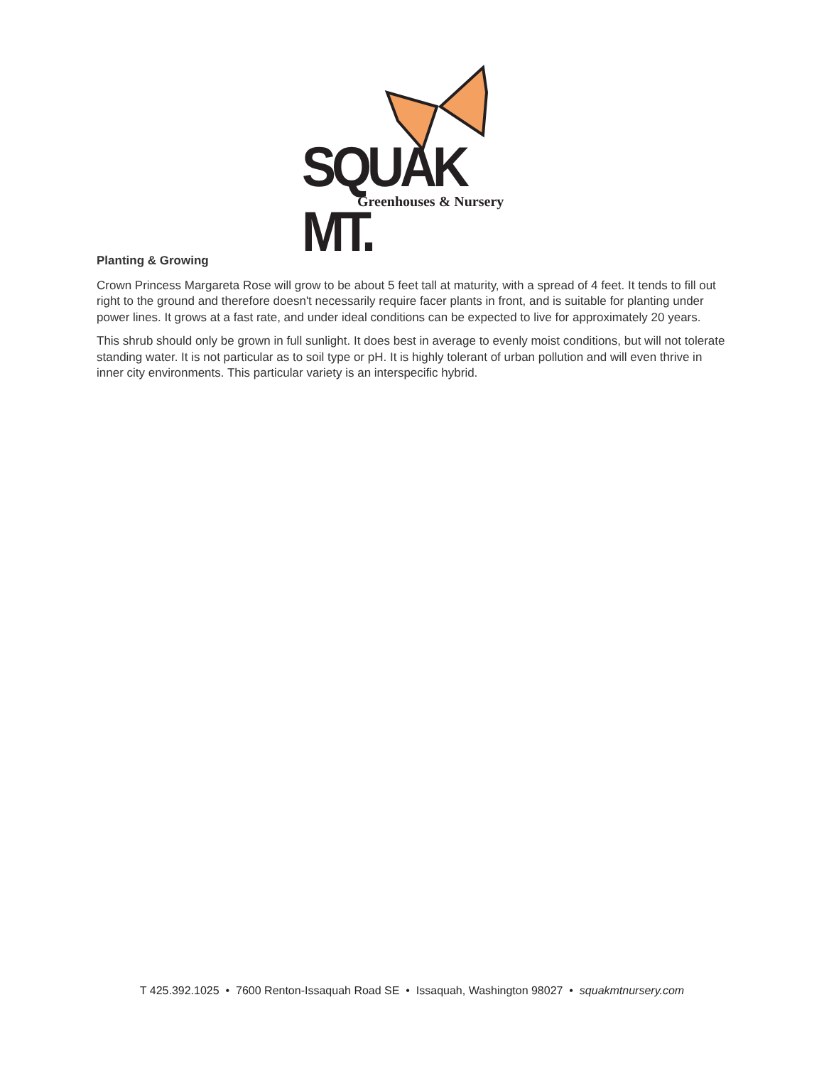SQUAK MT. Greenhouses & Nursery
Planting & Growing
Crown Princess Margareta Rose will grow to be about 5 feet tall at maturity, with a spread of 4 feet. It tends to fill out right to the ground and therefore doesn't necessarily require facer plants in front, and is suitable for planting under power lines. It grows at a fast rate, and under ideal conditions can be expected to live for approximately 20 years.
This shrub should only be grown in full sunlight. It does best in average to evenly moist conditions, but will not tolerate standing water. It is not particular as to soil type or pH. It is highly tolerant of urban pollution and will even thrive in inner city environments. This particular variety is an interspecific hybrid.
T 425.392.1025 • 7600 Renton-Issaquah Road SE • Issaquah, Washington 98027 • squakmtnursery.com